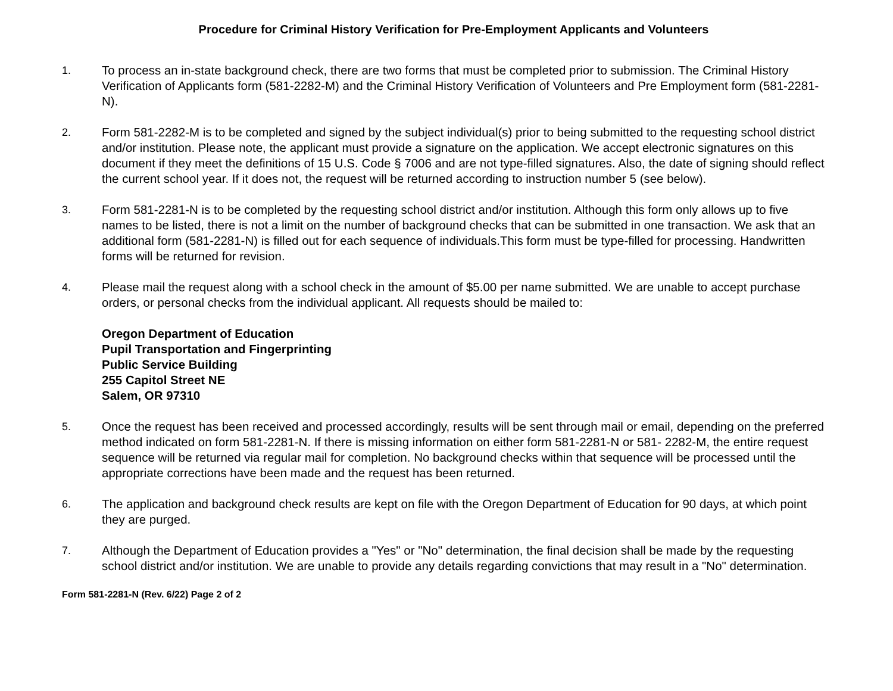Procedure for Criminal History Verification for Pre-Employment Applicants and Volunteers
1. To process an in-state background check, there are two forms that must be completed prior to submission. The Criminal History Verification of Applicants form (581-2282-M) and the Criminal History Verification of Volunteers and Pre Employment form (581-2281-N).
2. Form 581-2282-M is to be completed and signed by the subject individual(s) prior to being submitted to the requesting school district and/or institution. Please note, the applicant must provide a signature on the application. We accept electronic signatures on this document if they meet the definitions of 15 U.S. Code § 7006 and are not type-filled signatures. Also, the date of signing should reflect the current school year. If it does not, the request will be returned according to instruction number 5 (see below).
3. Form 581-2281-N is to be completed by the requesting school district and/or institution. Although this form only allows up to five names to be listed, there is not a limit on the number of background checks that can be submitted in one transaction. We ask that an additional form (581-2281-N) is filled out for each sequence of individuals.This form must be type-filled for processing. Handwritten forms will be returned for revision.
4. Please mail the request along with a school check in the amount of $5.00 per name submitted. We are unable to accept purchase orders, or personal checks from the individual applicant. All requests should be mailed to:
Oregon Department of Education
Pupil Transportation and Fingerprinting
Public Service Building
255 Capitol Street NE
Salem, OR 97310
5. Once the request has been received and processed accordingly, results will be sent through mail or email, depending on the preferred method indicated on form 581-2281-N. If there is missing information on either form 581-2281-N or 581- 2282-M, the entire request sequence will be returned via regular mail for completion. No background checks within that sequence will be processed until the appropriate corrections have been made and the request has been returned.
6. The application and background check results are kept on file with the Oregon Department of Education for 90 days, at which point they are purged.
7. Although the Department of Education provides a "Yes" or "No" determination, the final decision shall be made by the requesting school district and/or institution. We are unable to provide any details regarding convictions that may result in a "No" determination.
Form 581-2281-N (Rev. 6/22) Page 2 of 2